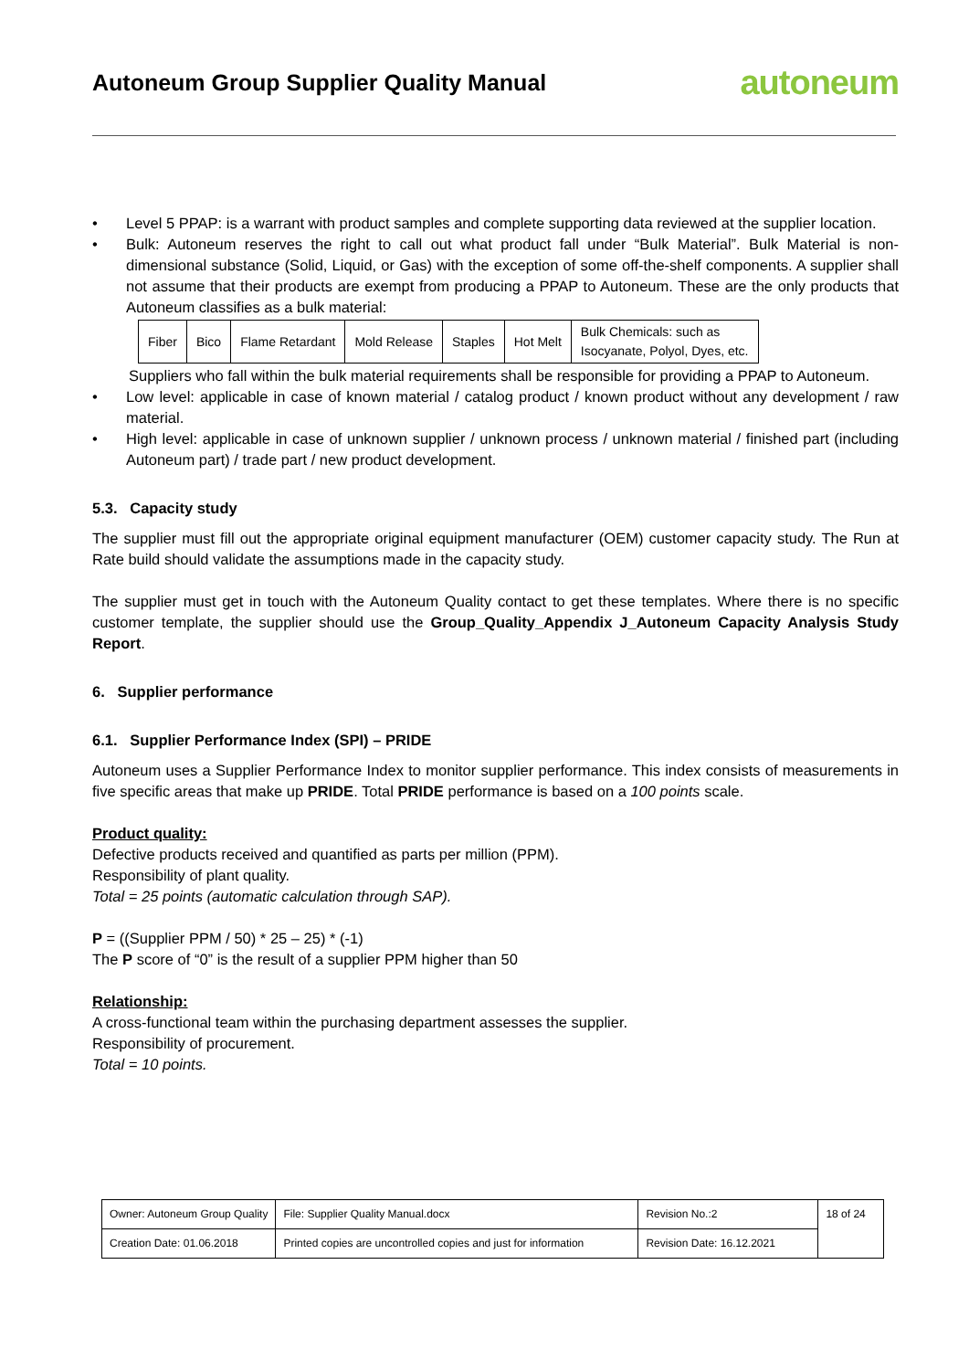Autoneum Group Supplier Quality Manual
autoneum
• Level 5 PPAP: is a warrant with product samples and complete supporting data reviewed at the supplier location.
• Bulk: Autoneum reserves the right to call out what product fall under “Bulk Material”. Bulk Material is non-dimensional substance (Solid, Liquid, or Gas) with the exception of some off-the-shelf components. A supplier shall not assume that their products are exempt from producing a PPAP to Autoneum. These are the only products that Autoneum classifies as a bulk material:
| Fiber | Bico | Flame Retardant | Mold Release | Staples | Hot Melt | Bulk Chemicals: such as Isocyanate, Polyol, Dyes, etc. |
Suppliers who fall within the bulk material requirements shall be responsible for providing a PPAP to Autoneum.
• Low level: applicable in case of known material / catalog product / known product without any development / raw material.
• High level: applicable in case of unknown supplier / unknown process / unknown material / finished part (including Autoneum part) / trade part / new product development.
5.3. Capacity study
The supplier must fill out the appropriate original equipment manufacturer (OEM) customer capacity study. The Run at Rate build should validate the assumptions made in the capacity study.
The supplier must get in touch with the Autoneum Quality contact to get these templates. Where there is no specific customer template, the supplier should use the Group_Quality_Appendix J_Autoneum Capacity Analysis Study Report.
6. Supplier performance
6.1. Supplier Performance Index (SPI) – PRIDE
Autoneum uses a Supplier Performance Index to monitor supplier performance. This index consists of measurements in five specific areas that make up PRIDE. Total PRIDE performance is based on a 100 points scale.
Product quality:
Defective products received and quantified as parts per million (PPM).
Responsibility of plant quality.
Total = 25 points (automatic calculation through SAP).
P = ((Supplier PPM / 50) * 25 – 25) * (-1)
The P score of “0” is the result of a supplier PPM higher than 50
Relationship:
A cross-functional team within the purchasing department assesses the supplier.
Responsibility of procurement.
Total = 10 points.
| Owner: Autoneum Group Quality | File: Supplier Quality Manual.docx | Revision No.:2 | 18 of 24 |
| Creation Date: 01.06.2018 | Printed copies are uncontrolled copies and just for information | Revision Date: 16.12.2021 | |